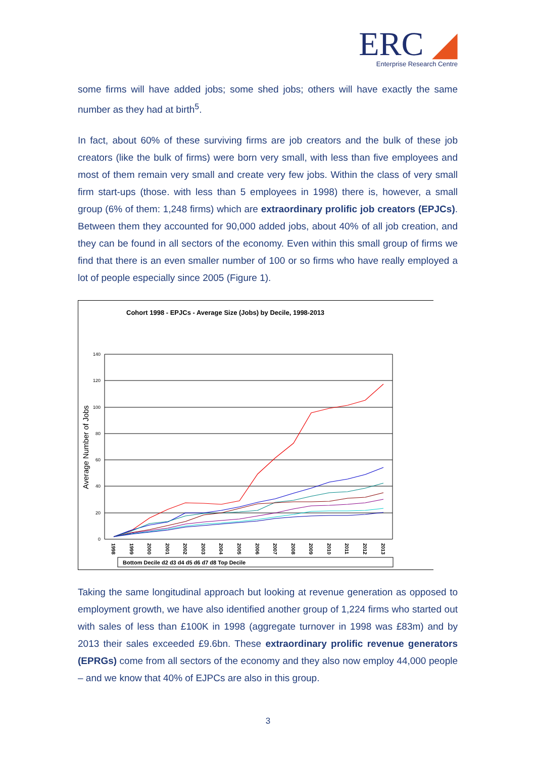ERC ◢
Enterprise Research Centre
some firms will have added jobs; some shed jobs; others will have exactly the same number as they had at birth<sup>5</sup>.
In fact, about 60% of these surviving firms are job creators and the bulk of these job creators (like the bulk of firms) were born very small, with less than five employees and most of them remain very small and create very few jobs. Within the class of very small firm start-ups (those. with less than 5 employees in 1998) there is, however, a small group (6% of them: 1,248 firms) which are extraordinary prolific job creators (EPJCs). Between them they accounted for 90,000 added jobs, about 40% of all job creation, and they can be found in all sectors of the economy. Even within this small group of firms we find that there is an even smaller number of 100 or so firms who have really employed a lot of people especially since 2005 (Figure 1).
Cohort 1998 - EPJCs - Average Size (Jobs) by Decile, 1998-2013
Average Number of Jobs
140
120
100
80
60
40
20
0
1998
1999
2000
2001
2002
2003
2004
2005
2006
2007
2008
2009
2010
2011
2012
2013
Bottom Decile d2 d3 d4 d5 d6 d7 d8 Top Decile
Taking the same longitudinal approach but looking at revenue generation as opposed to employment growth, we have also identified another group of 1,224 firms who started out with sales of less than £100K in 1998 (aggregate turnover in 1998 was £83m) and by 2013 their sales exceeded £9.6bn. These extraordinary prolific revenue generators (EPRGs) come from all sectors of the economy and they also now employ 44,000 people – and we know that 40% of EJPCs are also in this group.
3